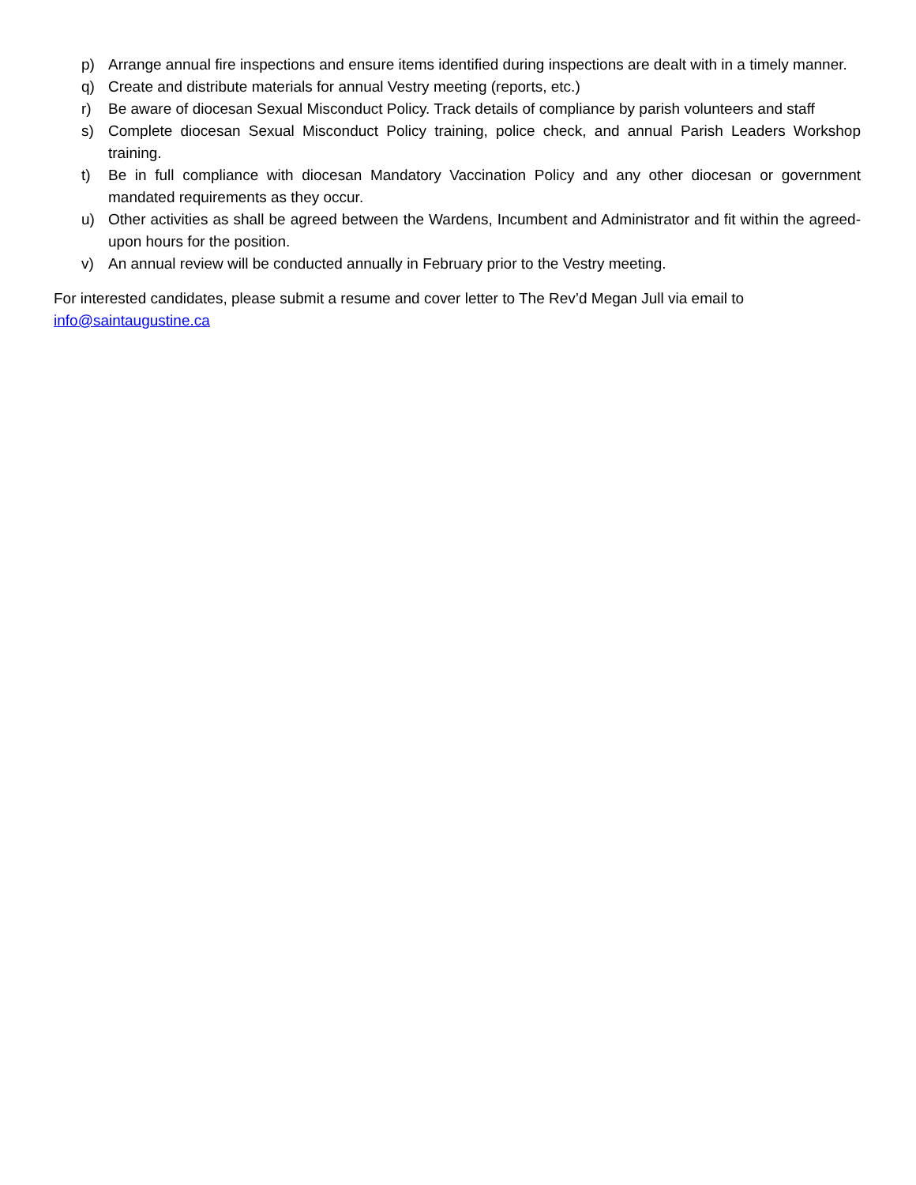p) Arrange annual fire inspections and ensure items identified during inspections are dealt with in a timely manner.
q) Create and distribute materials for annual Vestry meeting (reports, etc.)
r) Be aware of diocesan Sexual Misconduct Policy. Track details of compliance by parish volunteers and staff
s) Complete diocesan Sexual Misconduct Policy training, police check, and annual Parish Leaders Workshop training.
t) Be in full compliance with diocesan Mandatory Vaccination Policy and any other diocesan or government mandated requirements as they occur.
u) Other activities as shall be agreed between the Wardens, Incumbent and Administrator and fit within the agreed-upon hours for the position.
v) An annual review will be conducted annually in February prior to the Vestry meeting.
For interested candidates, please submit a resume and cover letter to The Rev’d Megan Jull via email to info@saintaugustine.ca